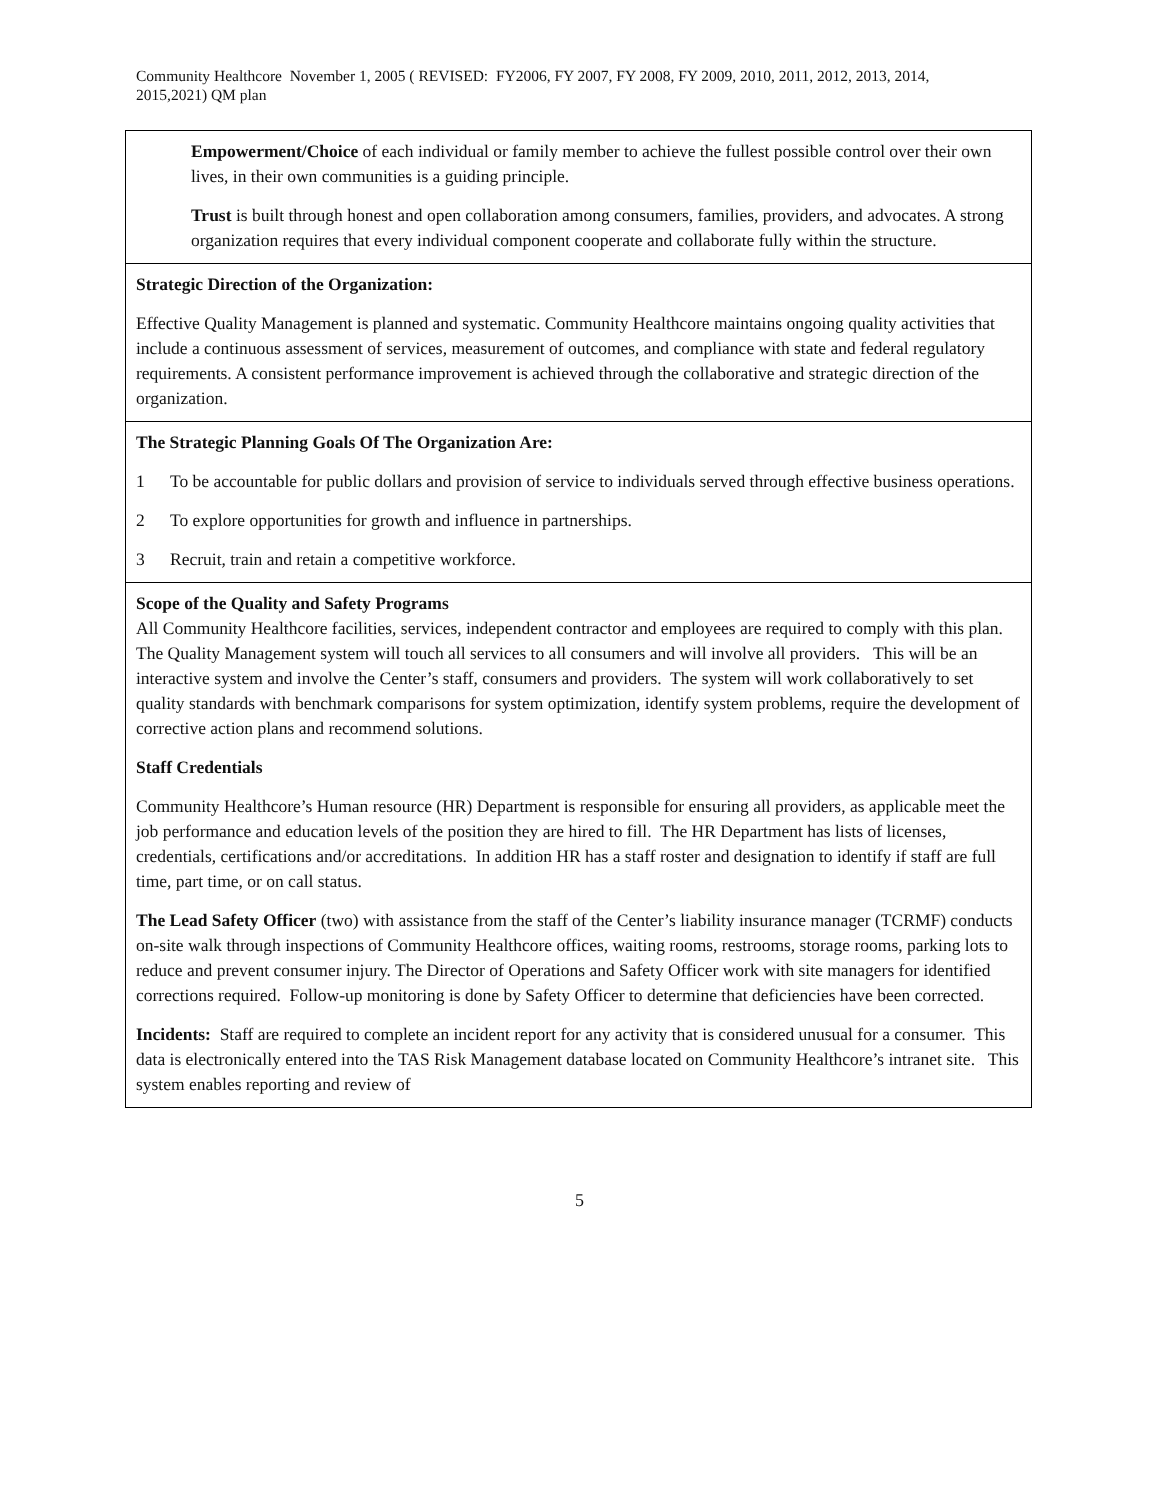Community Healthcore November 1, 2005 ( REVISED: FY2006, FY 2007, FY 2008, FY 2009, 2010, 2011, 2012, 2013, 2014, 2015,2021) QM plan
Empowerment/Choice of each individual or family member to achieve the fullest possible control over their own lives, in their own communities is a guiding principle.
Trust is built through honest and open collaboration among consumers, families, providers, and advocates. A strong organization requires that every individual component cooperate and collaborate fully within the structure.
Strategic Direction of the Organization:
Effective Quality Management is planned and systematic. Community Healthcore maintains ongoing quality activities that include a continuous assessment of services, measurement of outcomes, and compliance with state and federal regulatory requirements. A consistent performance improvement is achieved through the collaborative and strategic direction of the organization.
The Strategic Planning Goals Of The Organization Are:
1 To be accountable for public dollars and provision of service to individuals served through effective business operations.
2 To explore opportunities for growth and influence in partnerships.
3 Recruit, train and retain a competitive workforce.
Scope of the Quality and Safety Programs
All Community Healthcore facilities, services, independent contractor and employees are required to comply with this plan. The Quality Management system will touch all services to all consumers and will involve all providers. This will be an interactive system and involve the Center’s staff, consumers and providers. The system will work collaboratively to set quality standards with benchmark comparisons for system optimization, identify system problems, require the development of corrective action plans and recommend solutions.
Staff Credentials
Community Healthcore’s Human resource (HR) Department is responsible for ensuring all providers, as applicable meet the job performance and education levels of the position they are hired to fill. The HR Department has lists of licenses, credentials, certifications and/or accreditations. In addition HR has a staff roster and designation to identify if staff are full time, part time, or on call status.
The Lead Safety Officer (two) with assistance from the staff of the Center’s liability insurance manager (TCRMF) conducts on-site walk through inspections of Community Healthcore offices, waiting rooms, restrooms, storage rooms, parking lots to reduce and prevent consumer injury. The Director of Operations and Safety Officer work with site managers for identified corrections required. Follow-up monitoring is done by Safety Officer to determine that deficiencies have been corrected.
Incidents: Staff are required to complete an incident report for any activity that is considered unusual for a consumer. This data is electronically entered into the TAS Risk Management database located on Community Healthcore’s intranet site. This system enables reporting and review of
5